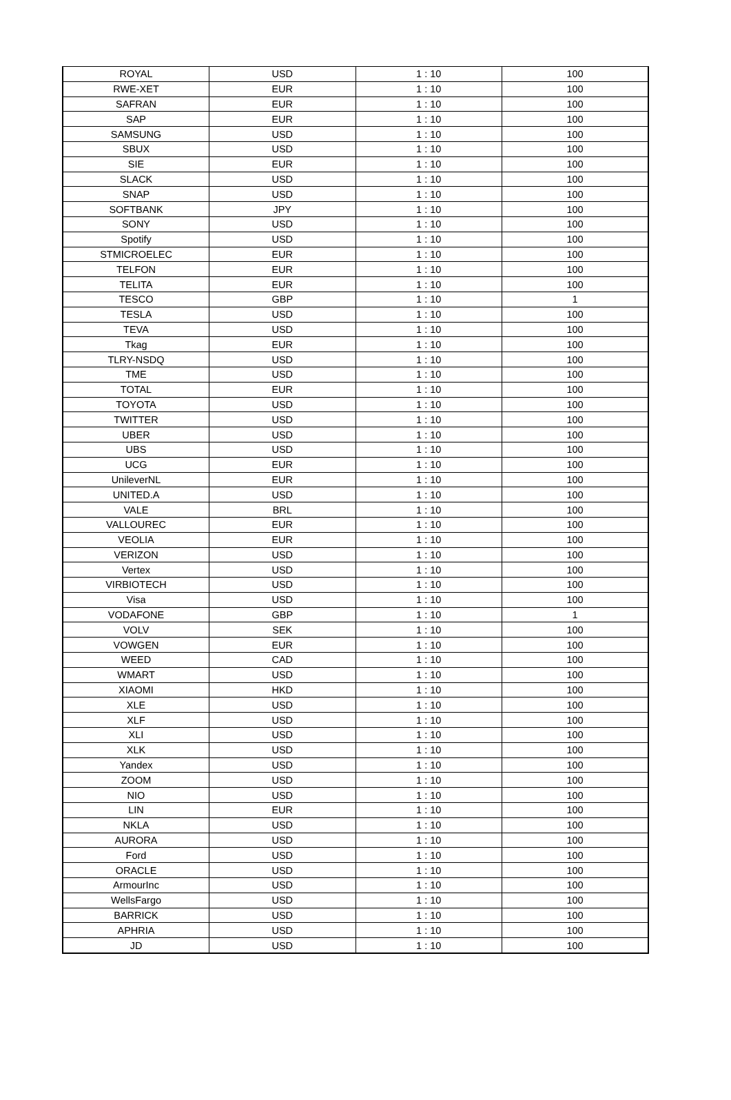| ROYAL | USD | 1 : 10 | 100 |
| RWE-XET | EUR | 1 : 10 | 100 |
| SAFRAN | EUR | 1 : 10 | 100 |
| SAP | EUR | 1 : 10 | 100 |
| SAMSUNG | USD | 1 : 10 | 100 |
| SBUX | USD | 1 : 10 | 100 |
| SIE | EUR | 1 : 10 | 100 |
| SLACK | USD | 1 : 10 | 100 |
| SNAP | USD | 1 : 10 | 100 |
| SOFTBANK | JPY | 1 : 10 | 100 |
| SONY | USD | 1 : 10 | 100 |
| Spotify | USD | 1 : 10 | 100 |
| STMICROELEC | EUR | 1 : 10 | 100 |
| TELFON | EUR | 1 : 10 | 100 |
| TELITA | EUR | 1 : 10 | 100 |
| TESCO | GBP | 1 : 10 | 1 |
| TESLA | USD | 1 : 10 | 100 |
| TEVA | USD | 1 : 10 | 100 |
| Tkag | EUR | 1 : 10 | 100 |
| TLRY-NSDQ | USD | 1 : 10 | 100 |
| TME | USD | 1 : 10 | 100 |
| TOTAL | EUR | 1 : 10 | 100 |
| TOYOTA | USD | 1 : 10 | 100 |
| TWITTER | USD | 1 : 10 | 100 |
| UBER | USD | 1 : 10 | 100 |
| UBS | USD | 1 : 10 | 100 |
| UCG | EUR | 1 : 10 | 100 |
| UnileverNL | EUR | 1 : 10 | 100 |
| UNITED.A | USD | 1 : 10 | 100 |
| VALE | BRL | 1 : 10 | 100 |
| VALLOUREC | EUR | 1 : 10 | 100 |
| VEOLIA | EUR | 1 : 10 | 100 |
| VERIZON | USD | 1 : 10 | 100 |
| Vertex | USD | 1 : 10 | 100 |
| VIRBIOTECH | USD | 1 : 10 | 100 |
| Visa | USD | 1 : 10 | 100 |
| VODAFONE | GBP | 1 : 10 | 1 |
| VOLV | SEK | 1 : 10 | 100 |
| VOWGEN | EUR | 1 : 10 | 100 |
| WEED | CAD | 1 : 10 | 100 |
| WMART | USD | 1 : 10 | 100 |
| XIAOMI | HKD | 1 : 10 | 100 |
| XLE | USD | 1 : 10 | 100 |
| XLF | USD | 1 : 10 | 100 |
| XLI | USD | 1 : 10 | 100 |
| XLK | USD | 1 : 10 | 100 |
| Yandex | USD | 1 : 10 | 100 |
| ZOOM | USD | 1 : 10 | 100 |
| NIO | USD | 1 : 10 | 100 |
| LIN | EUR | 1 : 10 | 100 |
| NKLA | USD | 1 : 10 | 100 |
| AURORA | USD | 1 : 10 | 100 |
| Ford | USD | 1 : 10 | 100 |
| ORACLE | USD | 1 : 10 | 100 |
| ArmourInc | USD | 1 : 10 | 100 |
| WellsFargo | USD | 1 : 10 | 100 |
| BARRICK | USD | 1 : 10 | 100 |
| APHRIA | USD | 1 : 10 | 100 |
| JD | USD | 1 : 10 | 100 |